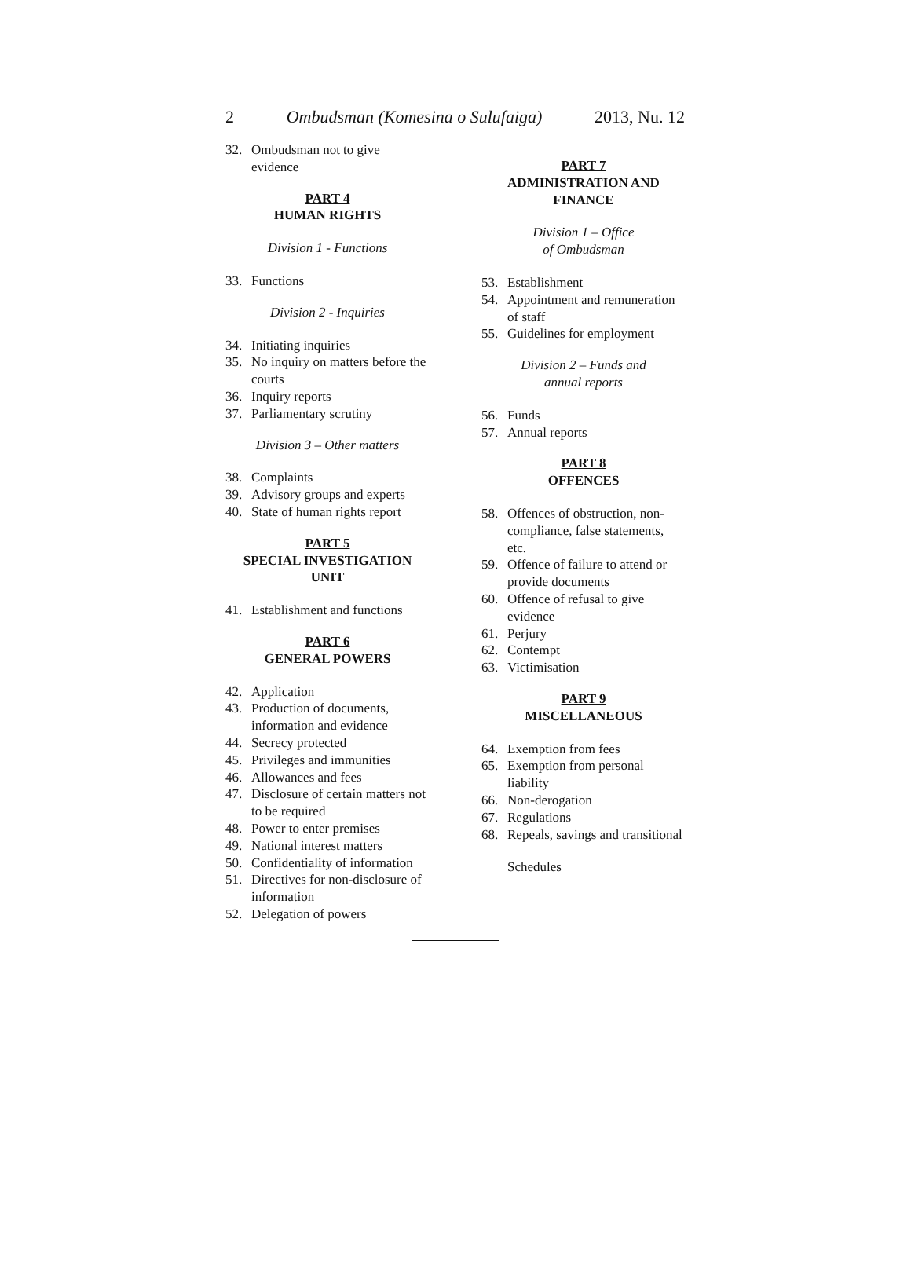2 Ombudsman (Komesina o Sulufaiga) 2013, Nu. 12
32. Ombudsman not to give evidence
PART 4
HUMAN RIGHTS
Division 1 - Functions
33. Functions
Division 2 - Inquiries
34. Initiating inquiries
35. No inquiry on matters before the courts
36. Inquiry reports
37. Parliamentary scrutiny
Division 3 – Other matters
38. Complaints
39. Advisory groups and experts
40. State of human rights report
PART 5
SPECIAL INVESTIGATION UNIT
41. Establishment and functions
PART 6
GENERAL POWERS
42. Application
43. Production of documents, information and evidence
44. Secrecy protected
45. Privileges and immunities
46. Allowances and fees
47. Disclosure of certain matters not to be required
48. Power to enter premises
49. National interest matters
50. Confidentiality of information
51. Directives for non-disclosure of information
52. Delegation of powers
PART 7
ADMINISTRATION AND FINANCE
Division 1 – Office
of Ombudsman
53. Establishment
54. Appointment and remuneration of staff
55. Guidelines for employment
Division 2 – Funds and
annual reports
56. Funds
57. Annual reports
PART 8
OFFENCES
58. Offences of obstruction, non-compliance, false statements, etc.
59. Offence of failure to attend or provide documents
60. Offence of refusal to give evidence
61. Perjury
62. Contempt
63. Victimisation
PART 9
MISCELLANEOUS
64. Exemption from fees
65. Exemption from personal liability
66. Non-derogation
67. Regulations
68. Repeals, savings and transitional
Schedules